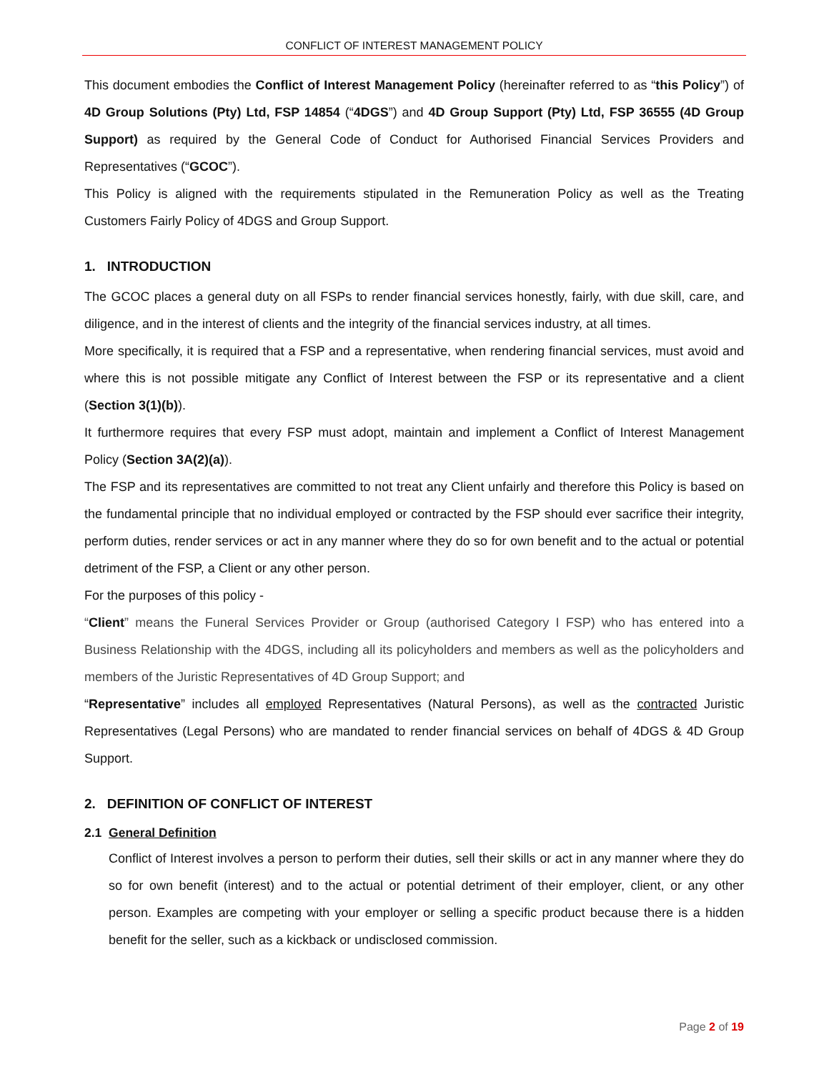CONFLICT OF INTEREST MANAGEMENT POLICY
This document embodies the Conflict of Interest Management Policy (hereinafter referred to as “this Policy”) of 4D Group Solutions (Pty) Ltd, FSP 14854 (“4DGS”) and 4D Group Support (Pty) Ltd, FSP 36555 (4D Group Support) as required by the General Code of Conduct for Authorised Financial Services Providers and Representatives (“GCOC”).
This Policy is aligned with the requirements stipulated in the Remuneration Policy as well as the Treating Customers Fairly Policy of 4DGS and Group Support.
1. INTRODUCTION
The GCOC places a general duty on all FSPs to render financial services honestly, fairly, with due skill, care, and diligence, and in the interest of clients and the integrity of the financial services industry, at all times.
More specifically, it is required that a FSP and a representative, when rendering financial services, must avoid and where this is not possible mitigate any Conflict of Interest between the FSP or its representative and a client (Section 3(1)(b)).
It furthermore requires that every FSP must adopt, maintain and implement a Conflict of Interest Management Policy (Section 3A(2)(a)).
The FSP and its representatives are committed to not treat any Client unfairly and therefore this Policy is based on the fundamental principle that no individual employed or contracted by the FSP should ever sacrifice their integrity, perform duties, render services or act in any manner where they do so for own benefit and to the actual or potential detriment of the FSP, a Client or any other person.
For the purposes of this policy -
“Client” means the Funeral Services Provider or Group (authorised Category I FSP) who has entered into a Business Relationship with the 4DGS, including all its policyholders and members as well as the policyholders and members of the Juristic Representatives of 4D Group Support; and
“Representative” includes all employed Representatives (Natural Persons), as well as the contracted Juristic Representatives (Legal Persons) who are mandated to render financial services on behalf of 4DGS & 4D Group Support.
2. DEFINITION OF CONFLICT OF INTEREST
2.1 General Definition
Conflict of Interest involves a person to perform their duties, sell their skills or act in any manner where they do so for own benefit (interest) and to the actual or potential detriment of their employer, client, or any other person. Examples are competing with your employer or selling a specific product because there is a hidden benefit for the seller, such as a kickback or undisclosed commission.
Page 2 of 19